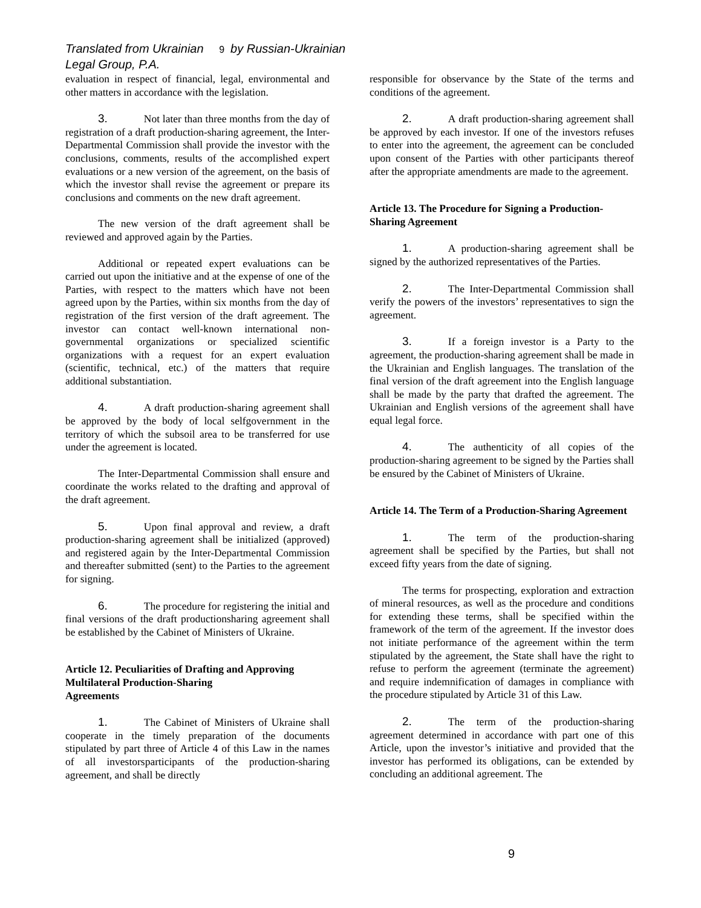Translated from Ukrainian 9 by Russian-Ukrainian Legal Group, P.A.
evaluation in respect of financial, legal, environmental and other matters in accordance with the legislation.
3. Not later than three months from the day of registration of a draft production-sharing agreement, the Inter-Departmental Commission shall provide the investor with the conclusions, comments, results of the accomplished expert evaluations or a new version of the agreement, on the basis of which the investor shall revise the agreement or prepare its conclusions and comments on the new draft agreement.
The new version of the draft agreement shall be reviewed and approved again by the Parties.
Additional or repeated expert evaluations can be carried out upon the initiative and at the expense of one of the Parties, with respect to the matters which have not been agreed upon by the Parties, within six months from the day of registration of the first version of the draft agreement. The investor can contact well-known international non-governmental organizations or specialized scientific organizations with a request for an expert evaluation (scientific, technical, etc.) of the matters that require additional substantiation.
4. A draft production-sharing agreement shall be approved by the body of local selfgovernment in the territory of which the subsoil area to be transferred for use under the agreement is located.
The Inter-Departmental Commission shall ensure and coordinate the works related to the drafting and approval of the draft agreement.
5. Upon final approval and review, a draft production-sharing agreement shall be initialized (approved) and registered again by the Inter-Departmental Commission and thereafter submitted (sent) to the Parties to the agreement for signing.
6. The procedure for registering the initial and final versions of the draft productionsharing agreement shall be established by the Cabinet of Ministers of Ukraine.
Article 12. Peculiarities of Drafting and Approving Multilateral Production-Sharing
Agreements
1. The Cabinet of Ministers of Ukraine shall cooperate in the timely preparation of the documents stipulated by part three of Article 4 of this Law in the names of all investorsparticipants of the production-sharing agreement, and shall be directly
responsible for observance by the State of the terms and conditions of the agreement.
2. A draft production-sharing agreement shall be approved by each investor. If one of the investors refuses to enter into the agreement, the agreement can be concluded upon consent of the Parties with other participants thereof after the appropriate amendments are made to the agreement.
Article 13. The Procedure for Signing a Production-Sharing Agreement
1. A production-sharing agreement shall be signed by the authorized representatives of the Parties.
2. The Inter-Departmental Commission shall verify the powers of the investors’ representatives to sign the agreement.
3. If a foreign investor is a Party to the agreement, the production-sharing agreement shall be made in the Ukrainian and English languages. The translation of the final version of the draft agreement into the English language shall be made by the party that drafted the agreement. The Ukrainian and English versions of the agreement shall have equal legal force.
4. The authenticity of all copies of the production-sharing agreement to be signed by the Parties shall be ensured by the Cabinet of Ministers of Ukraine.
Article 14. The Term of a Production-Sharing Agreement
1. The term of the production-sharing agreement shall be specified by the Parties, but shall not exceed fifty years from the date of signing.
The terms for prospecting, exploration and extraction of mineral resources, as well as the procedure and conditions for extending these terms, shall be specified within the framework of the term of the agreement. If the investor does not initiate performance of the agreement within the term stipulated by the agreement, the State shall have the right to refuse to perform the agreement (terminate the agreement) and require indemnification of damages in compliance with the procedure stipulated by Article 31 of this Law.
2. The term of the production-sharing agreement determined in accordance with part one of this Article, upon the investor’s initiative and provided that the investor has performed its obligations, can be extended by concluding an additional agreement. The
9